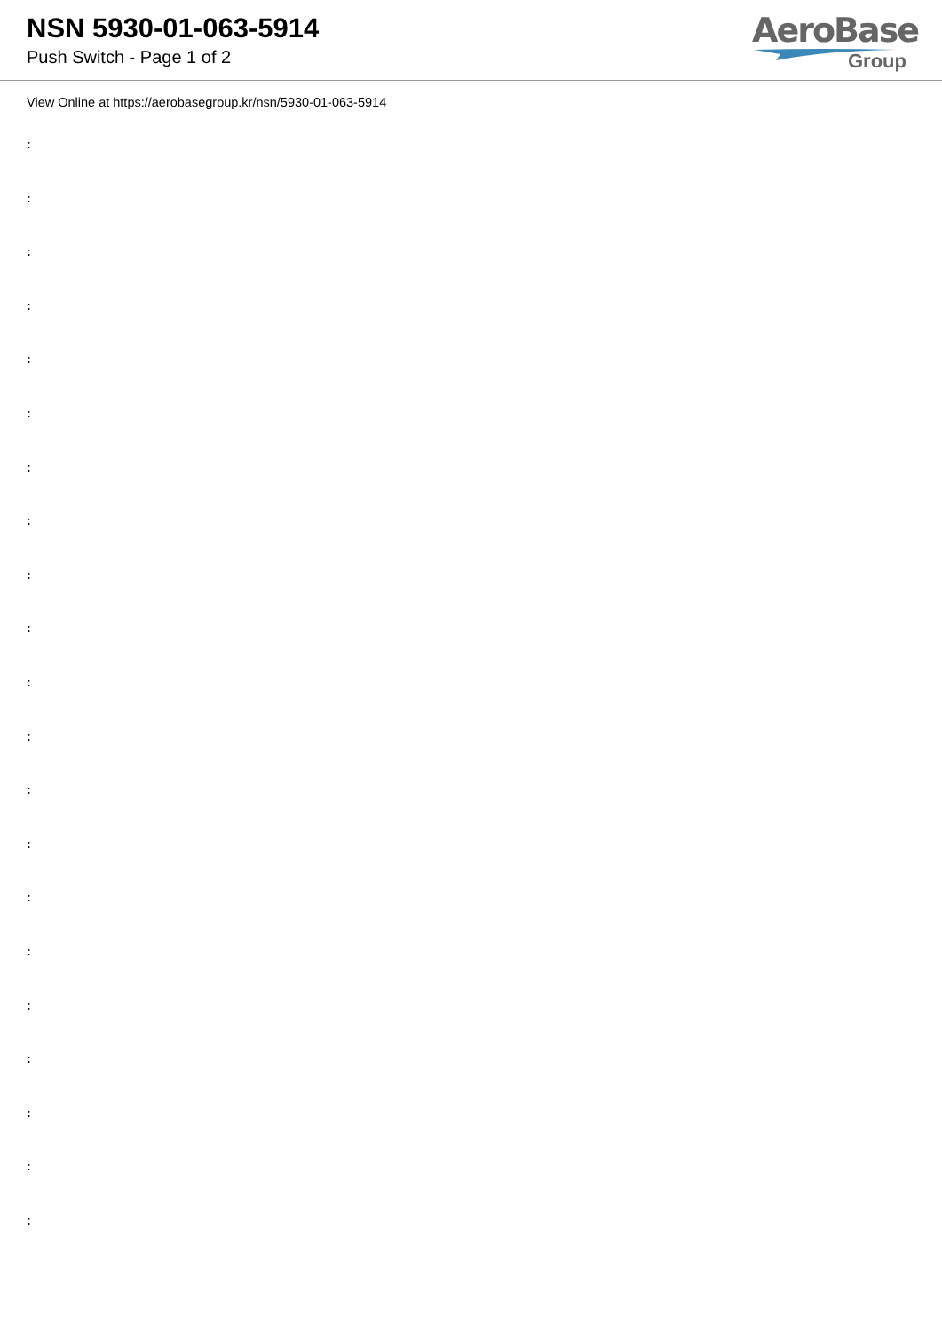NSN 5930-01-063-5914
Push Switch - Page 1 of 2
AeroBase
Group
View Online at https://aerobasegroup.kr/nsn/5930-01-063-5914
:
:
:
:
:
:
:
:
:
:
:
:
:
:
:
:
:
:
:
:
: